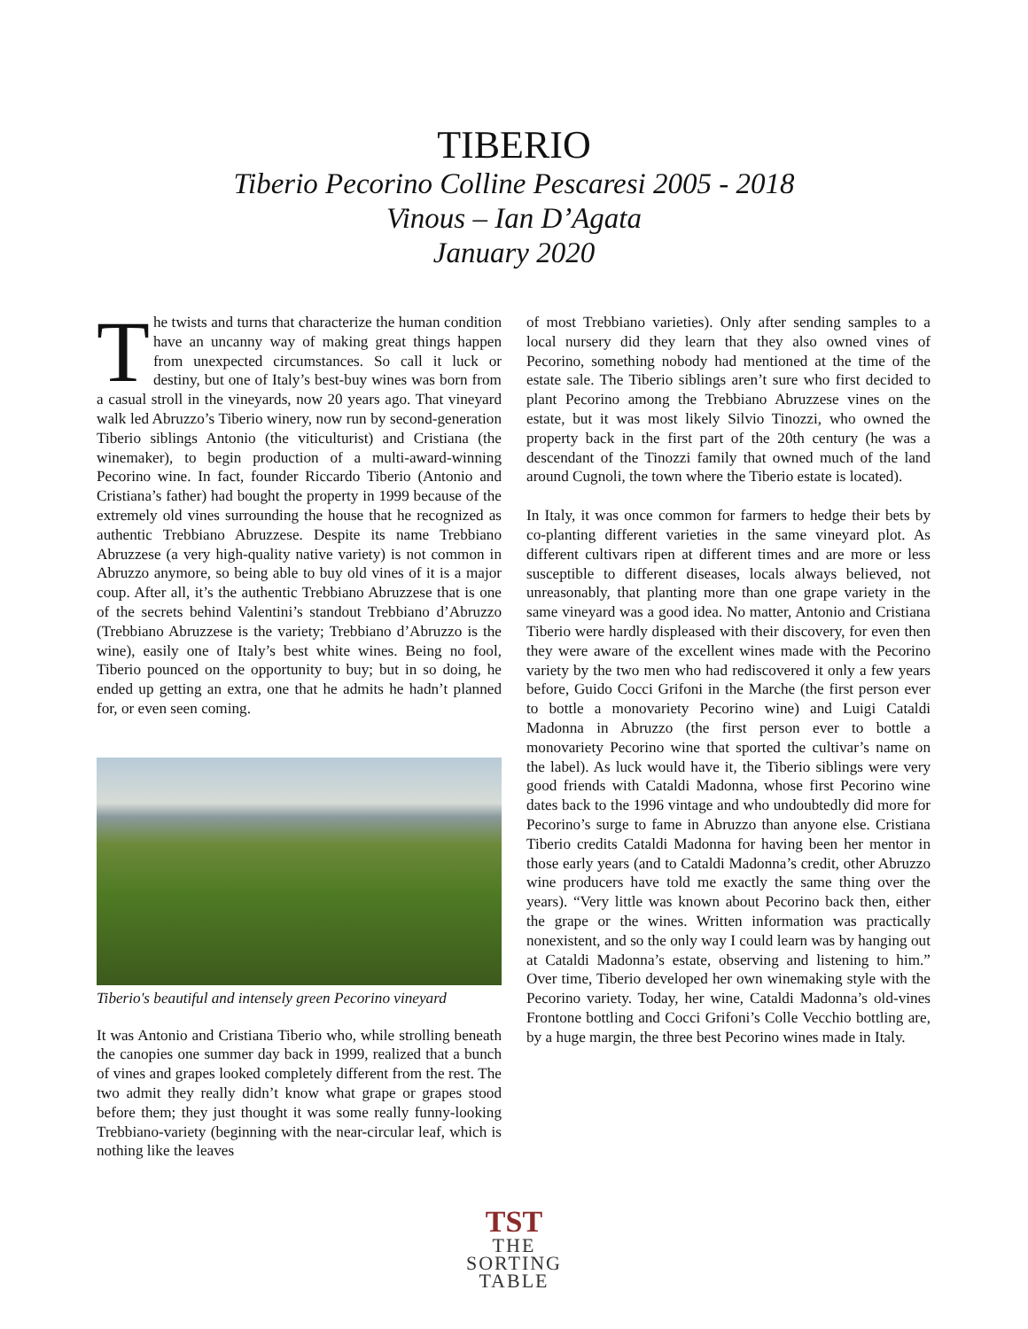TIBERIO
Tiberio Pecorino Colline Pescaresi 2005 - 2018
Vinous – Ian D’Agata
January 2020
The twists and turns that characterize the human condition have an uncanny way of making great things happen from unexpected circumstances. So call it luck or destiny, but one of Italy’s best-buy wines was born from a casual stroll in the vineyards, now 20 years ago. That vineyard walk led Abruzzo’s Tiberio winery, now run by second-generation Tiberio siblings Antonio (the viticulturist) and Cristiana (the winemaker), to begin production of a multi-award-winning Pecorino wine. In fact, founder Riccardo Tiberio (Antonio and Cristiana’s father) had bought the property in 1999 because of the extremely old vines surrounding the house that he recognized as authentic Trebbiano Abruzzese. Despite its name Trebbiano Abruzzese (a very high-quality native variety) is not common in Abruzzo anymore, so being able to buy old vines of it is a major coup. After all, it’s the authentic Trebbiano Abruzzese that is one of the secrets behind Valentini’s standout Trebbiano d’Abruzzo (Trebbiano Abruzzese is the variety; Trebbiano d’Abruzzo is the wine), easily one of Italy’s best white wines. Being no fool, Tiberio pounced on the opportunity to buy; but in so doing, he ended up getting an extra, one that he admits he hadn’t planned for, or even seen coming.
Tiberio's beautiful and intensely green Pecorino vineyard
It was Antonio and Cristiana Tiberio who, while strolling beneath the canopies one summer day back in 1999, realized that a bunch of vines and grapes looked completely different from the rest. The two admit they really didn’t know what grape or grapes stood before them; they just thought it was some really funny-looking Trebbiano-variety (beginning with the near-circular leaf, which is nothing like the leaves
of most Trebbiano varieties). Only after sending samples to a local nursery did they learn that they also owned vines of Pecorino, something nobody had mentioned at the time of the estate sale. The Tiberio siblings aren’t sure who first decided to plant Pecorino among the Trebbiano Abruzzese vines on the estate, but it was most likely Silvio Tinozzi, who owned the property back in the first part of the 20th century (he was a descendant of the Tinozzi family that owned much of the land around Cugnoli, the town where the Tiberio estate is located).
In Italy, it was once common for farmers to hedge their bets by co-planting different varieties in the same vineyard plot. As different cultivars ripen at different times and are more or less susceptible to different diseases, locals always believed, not unreasonably, that planting more than one grape variety in the same vineyard was a good idea. No matter, Antonio and Cristiana Tiberio were hardly displeased with their discovery, for even then they were aware of the excellent wines made with the Pecorino variety by the two men who had rediscovered it only a few years before, Guido Cocci Grifoni in the Marche (the first person ever to bottle a monovariety Pecorino wine) and Luigi Cataldi Madonna in Abruzzo (the first person ever to bottle a monovariety Pecorino wine that sported the cultivar’s name on the label). As luck would have it, the Tiberio siblings were very good friends with Cataldi Madonna, whose first Pecorino wine dates back to the 1996 vintage and who undoubtedly did more for Pecorino’s surge to fame in Abruzzo than anyone else. Cristiana Tiberio credits Cataldi Madonna for having been her mentor in those early years (and to Cataldi Madonna’s credit, other Abruzzo wine producers have told me exactly the same thing over the years). “Very little was known about Pecorino back then, either the grape or the wines. Written information was practically nonexistent, and so the only way I could learn was by hanging out at Cataldi Madonna’s estate, observing and listening to him.” Over time, Tiberio developed her own winemaking style with the Pecorino variety. Today, her wine, Cataldi Madonna’s old-vines Frontone bottling and Cocci Grifoni’s Colle Vecchio bottling are, by a huge margin, the three best Pecorino wines made in Italy.
TST
THE
SORTING
TABLE